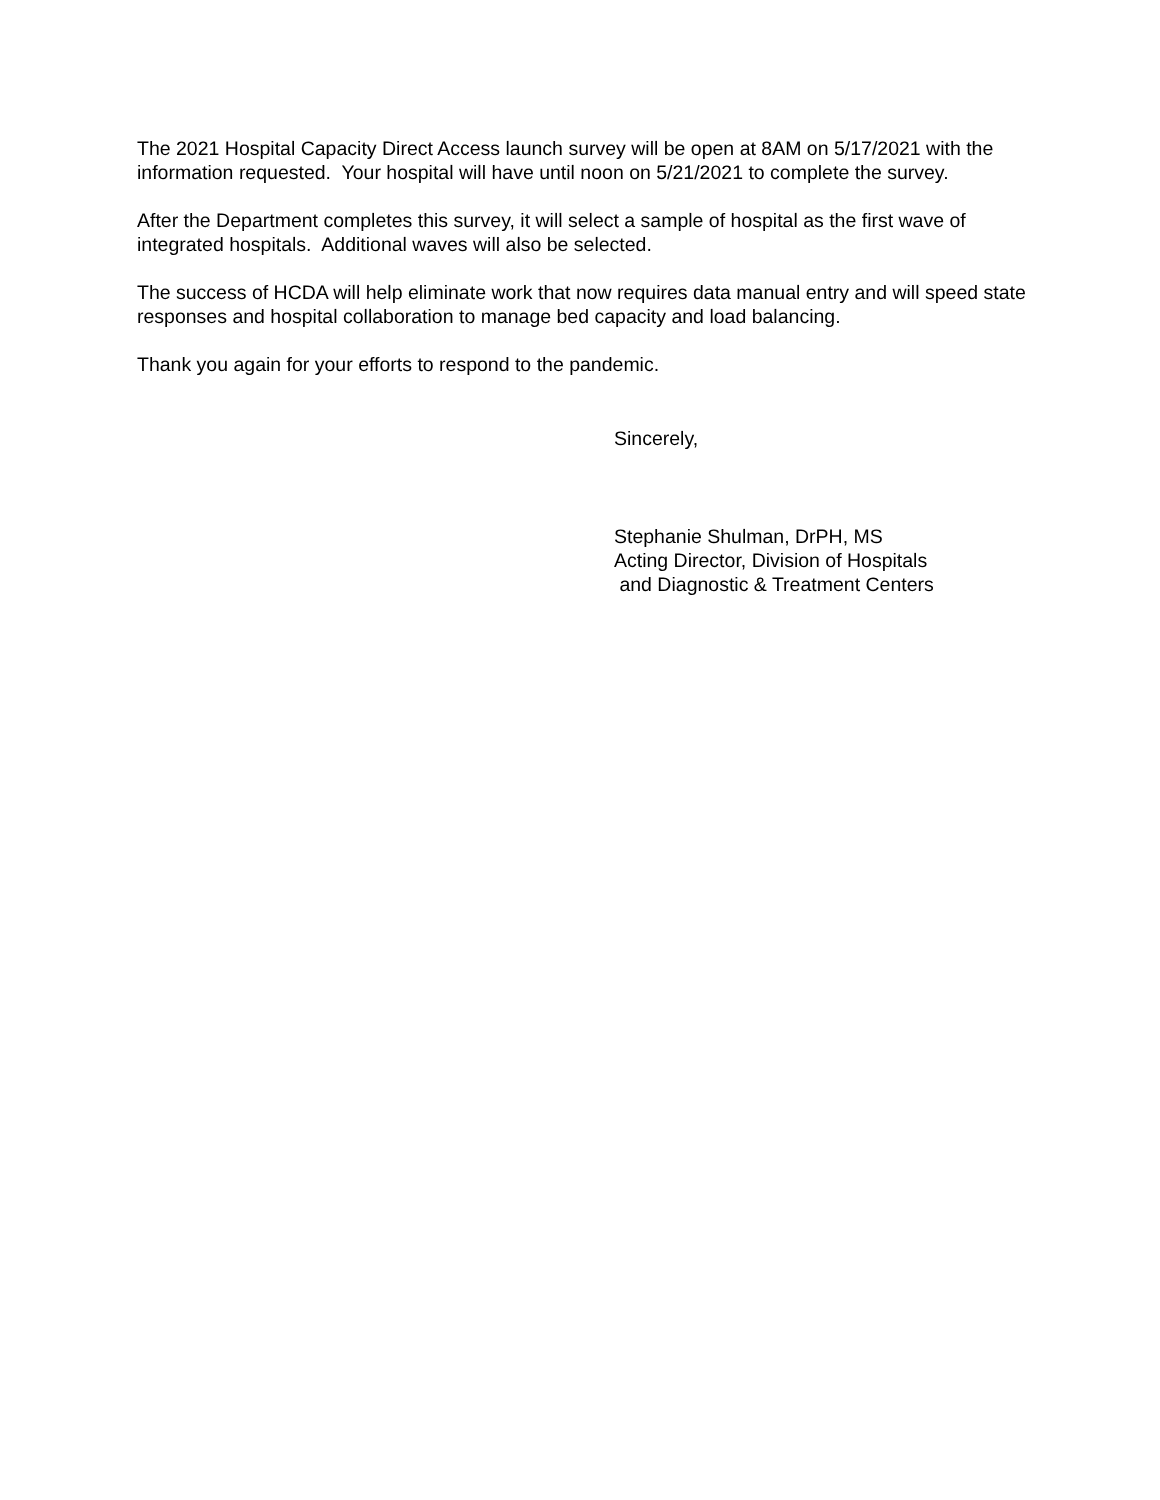The 2021 Hospital Capacity Direct Access launch survey will be open at 8AM on 5/17/2021 with the information requested. Your hospital will have until noon on 5/21/2021 to complete the survey.
After the Department completes this survey, it will select a sample of hospital as the first wave of integrated hospitals. Additional waves will also be selected.
The success of HCDA will help eliminate work that now requires data manual entry and will speed state responses and hospital collaboration to manage bed capacity and load balancing.
Thank you again for your efforts to respond to the pandemic.
Sincerely,
Stephanie Shulman, DrPH, MS
Acting Director, Division of Hospitals
and Diagnostic & Treatment Centers